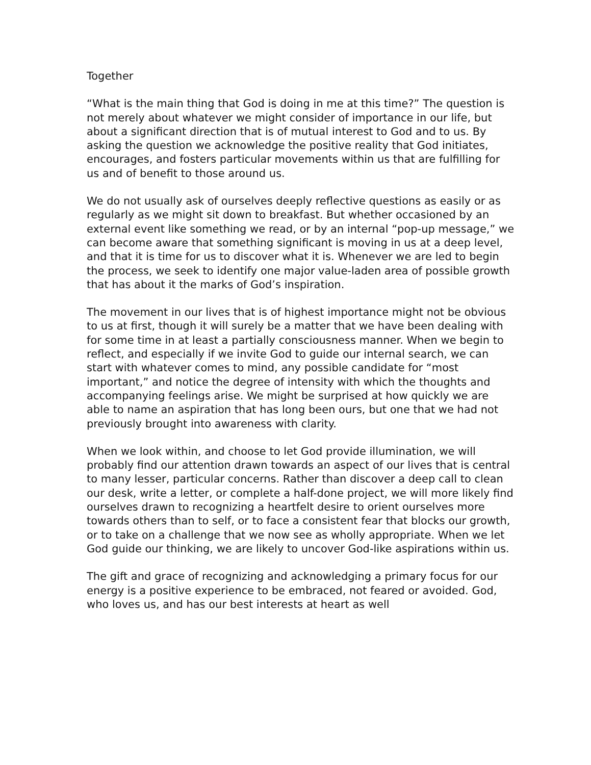Together
“What is the main thing that God is doing in me at this time?” The question is not merely about whatever we might consider of importance in our life, but about a significant direction that is of mutual interest to God and to us. By asking the question we acknowledge the positive reality that God initiates, encourages, and fosters particular movements within us that are fulfilling for us and of benefit to those around us.
We do not usually ask of ourselves deeply reflective questions as easily or as regularly as we might sit down to breakfast. But whether occasioned by an external event like something we read, or by an internal “pop-up message,” we can become aware that something significant is moving in us at a deep level, and that it is time for us to discover what it is. Whenever we are led to begin the process, we seek to identify one major value-laden area of possible growth that has about it the marks of God’s inspiration.
The movement in our lives that is of highest importance might not be obvious to us at first, though it will surely be a matter that we have been dealing with for some time in at least a partially consciousness manner. When we begin to reflect, and especially if we invite God to guide our internal search, we can start with whatever comes to mind, any possible candidate for “most important,” and notice the degree of intensity with which the thoughts and accompanying feelings arise. We might be surprised at how quickly we are able to name an aspiration that has long been ours, but one that we had not previously brought into awareness with clarity.
When we look within, and choose to let God provide illumination, we will probably find our attention drawn towards an aspect of our lives that is central to many lesser, particular concerns. Rather than discover a deep call to clean our desk, write a letter, or complete a half-done project, we will more likely find ourselves drawn to recognizing a heartfelt desire to orient ourselves more towards others than to self, or to face a consistent fear that blocks our growth, or to take on a challenge that we now see as wholly appropriate. When we let God guide our thinking, we are likely to uncover God-like aspirations within us.
The gift and grace of recognizing and acknowledging a primary focus for our energy is a positive experience to be embraced, not feared or avoided. God, who loves us, and has our best interests at heart as well